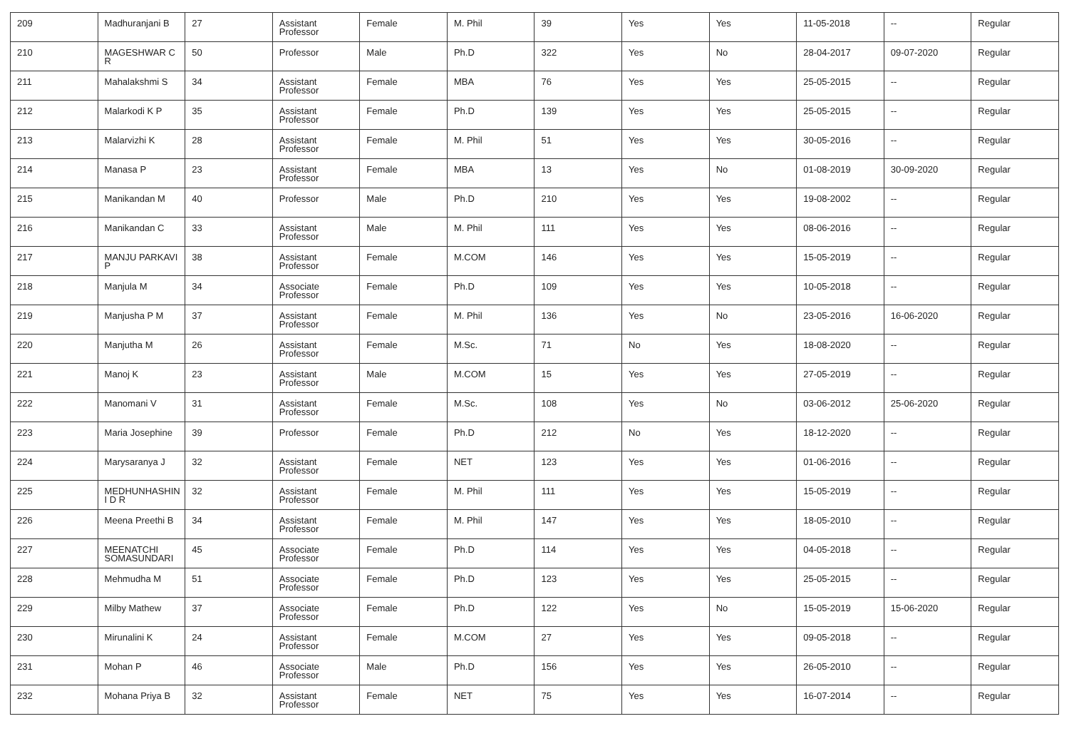| 209 | Madhuranjani B | 27 | Assistant Professor | Female | M. Phil | 39 | Yes | Yes | 11-05-2018 | -- | Regular |
| 210 | MAGESHWAR C R | 50 | Professor | Male | Ph.D | 322 | Yes | No | 28-04-2017 | 09-07-2020 | Regular |
| 211 | Mahalakshmi S | 34 | Assistant Professor | Female | MBA | 76 | Yes | Yes | 25-05-2015 | -- | Regular |
| 212 | Malarkodi K P | 35 | Assistant Professor | Female | Ph.D | 139 | Yes | Yes | 25-05-2015 | -- | Regular |
| 213 | Malarvizhi K | 28 | Assistant Professor | Female | M. Phil | 51 | Yes | Yes | 30-05-2016 | -- | Regular |
| 214 | Manasa P | 23 | Assistant Professor | Female | MBA | 13 | Yes | No | 01-08-2019 | 30-09-2020 | Regular |
| 215 | Manikandan M | 40 | Professor | Male | Ph.D | 210 | Yes | Yes | 19-08-2002 | -- | Regular |
| 216 | Manikandan C | 33 | Assistant Professor | Male | M. Phil | 111 | Yes | Yes | 08-06-2016 | -- | Regular |
| 217 | MANJU PARKAVI P | 38 | Assistant Professor | Female | M.COM | 146 | Yes | Yes | 15-05-2019 | -- | Regular |
| 218 | Manjula M | 34 | Associate Professor | Female | Ph.D | 109 | Yes | Yes | 10-05-2018 | -- | Regular |
| 219 | Manjusha P M | 37 | Assistant Professor | Female | M. Phil | 136 | Yes | No | 23-05-2016 | 16-06-2020 | Regular |
| 220 | Manjutha M | 26 | Assistant Professor | Female | M.Sc. | 71 | No | Yes | 18-08-2020 | -- | Regular |
| 221 | Manoj K | 23 | Assistant Professor | Male | M.COM | 15 | Yes | Yes | 27-05-2019 | -- | Regular |
| 222 | Manomani V | 31 | Assistant Professor | Female | M.Sc. | 108 | Yes | No | 03-06-2012 | 25-06-2020 | Regular |
| 223 | Maria Josephine | 39 | Professor | Female | Ph.D | 212 | No | Yes | 18-12-2020 | -- | Regular |
| 224 | Marysaranya J | 32 | Assistant Professor | Female | NET | 123 | Yes | Yes | 01-06-2016 | -- | Regular |
| 225 | MEDHUNHASHIN I D R | 32 | Assistant Professor | Female | M. Phil | 111 | Yes | Yes | 15-05-2019 | -- | Regular |
| 226 | Meena Preethi B | 34 | Assistant Professor | Female | M. Phil | 147 | Yes | Yes | 18-05-2010 | -- | Regular |
| 227 | MEENATCHI SOMASUNDARI | 45 | Associate Professor | Female | Ph.D | 114 | Yes | Yes | 04-05-2018 | -- | Regular |
| 228 | Mehmudha M | 51 | Associate Professor | Female | Ph.D | 123 | Yes | Yes | 25-05-2015 | -- | Regular |
| 229 | Milby Mathew | 37 | Associate Professor | Female | Ph.D | 122 | Yes | No | 15-05-2019 | 15-06-2020 | Regular |
| 230 | Mirunalini K | 24 | Assistant Professor | Female | M.COM | 27 | Yes | Yes | 09-05-2018 | -- | Regular |
| 231 | Mohan P | 46 | Associate Professor | Male | Ph.D | 156 | Yes | Yes | 26-05-2010 | -- | Regular |
| 232 | Mohana Priya B | 32 | Assistant Professor | Female | NET | 75 | Yes | Yes | 16-07-2014 | -- | Regular |